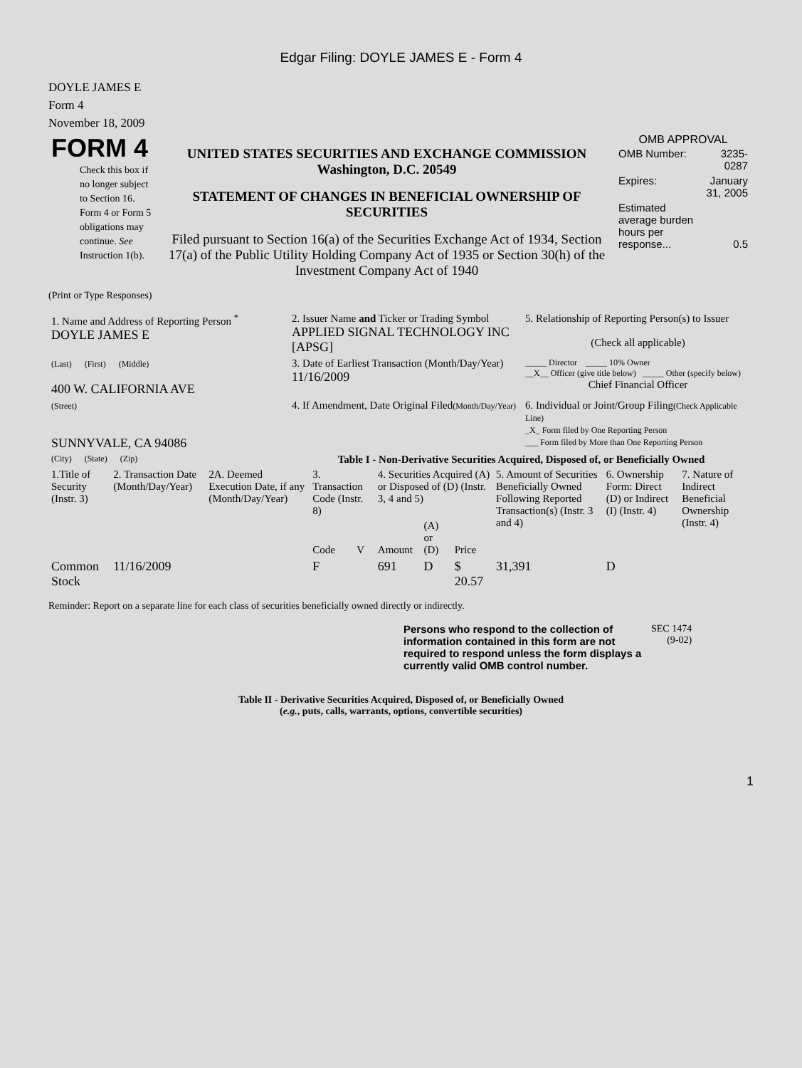Edgar Filing: DOYLE JAMES E - Form 4
DOYLE JAMES E
Form 4
November 18, 2009
| FORM 4 Check this box if no longer subject to Section 16. Form 4 or Form 5 obligations may continue. See Instruction 1(b). | UNITED STATES SECURITIES AND EXCHANGE COMMISSION Washington, D.C. 20549 STATEMENT OF CHANGES IN BENEFICIAL OWNERSHIP OF SECURITIES Filed pursuant to Section 16(a) of the Securities Exchange Act of 1934, Section 17(a) of the Public Utility Holding Company Act of 1935 or Section 30(h) of the Investment Company Act of 1940 | OMB APPROVAL / OMB Number: / 3235-0287 / / Expires: / January 31, 2005 / / Estimated average burden hours per response... / 0.5 / |
(Print or Type Responses)
| 1. Name and Address of Reporting Person <sup>*</sup> DOYLE JAMES E | 2. Issuer Name and Ticker or Trading Symbol APPLIED SIGNAL TECHNOLOGY INC [APSG] | 5. Relationship of Reporting Person(s) to Issuer (Check all applicable) |
| (Last) (First) (Middle) 400 W. CALIFORNIA AVE | 3. Date of Earliest Transaction (Month/Day/Year) 11/16/2009 | _____ Director _____ 10% Owner __X__ Officer (give title below) _____ Other (specify below) Chief Financial Officer |
| (Street) SUNNYVALE, CA 94086 | 4. If Amendment, Date Original Filed (Month/Day/Year) | 6. Individual or Joint/Group Filing (Check Applicable Line) _X_ Form filed by One Reporting Person ___ Form filed by More than One Reporting Person |
| (City) (State) (Zip) | Table I - Non-Derivative Securities Acquired, Disposed of, or Beneficially Owned | |
| 1.Title of Security (Instr. 3) | 2. Transaction Date (Month/Day/Year) | 2A. Deemed Execution Date, if any (Month/Day/Year) | 3. Transaction Code (Instr. 8) | | 4. Securities Acquired (A) or Disposed of (D) (Instr. 3, 4 and 5) | | | 5. Amount of Securities Beneficially Owned Following Reported Transaction(s) (Instr. 3 and 4) | 6. Ownership Form: Direct (D) or Indirect (I) (Instr. 4) | 7. Nature of Indirect Beneficial Ownership (Instr. 4) |
| --- | --- | --- | --- | --- | --- | --- | --- | --- | --- | --- |
| | | | Code | V | Amount | (A) or (D) | Price | | | |
| Common Stock | 11/16/2009 | | F | | 691 | D | $ 20.57 | 31,391 | D | |
Reminder: Report on a separate line for each class of securities beneficially owned directly or indirectly.
| Persons who respond to the collection of information contained in this form are not required to respond unless the form displays a currently valid OMB control number. | SEC 1474 (9-02) |
Table II - Derivative Securities Acquired, Disposed of, or Beneficially Owned
(e.g., puts, calls, warrants, options, convertible securities)
1